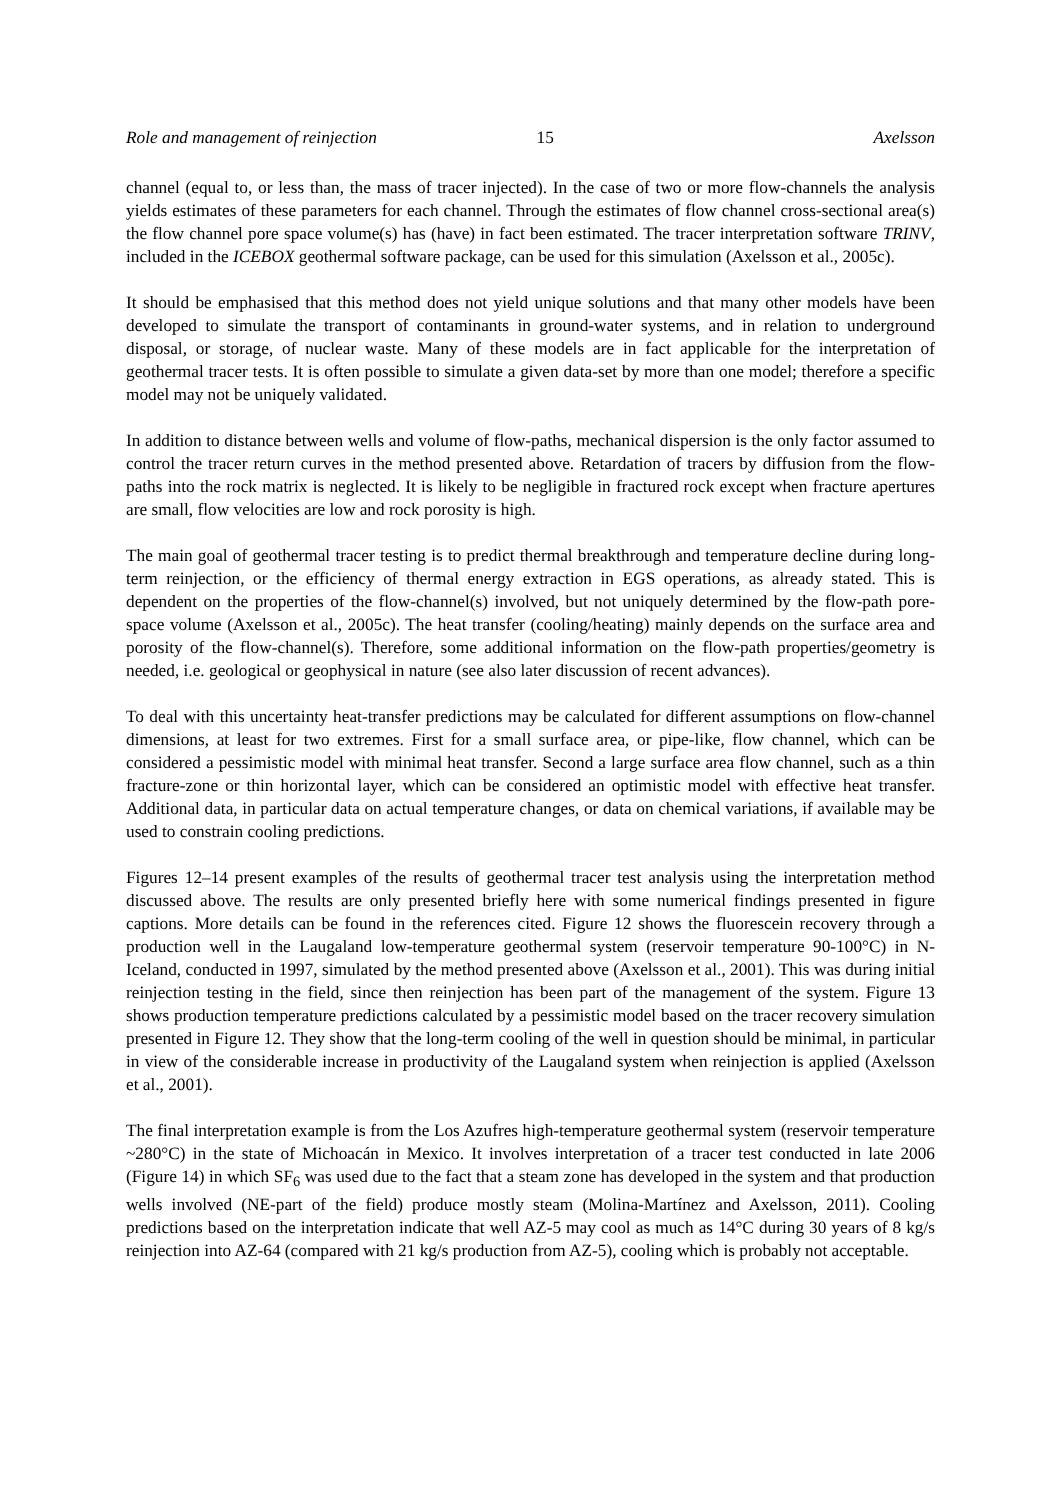Role and management of reinjection 15 Axelsson
channel (equal to, or less than, the mass of tracer injected). In the case of two or more flow-channels the analysis yields estimates of these parameters for each channel. Through the estimates of flow channel cross-sectional area(s) the flow channel pore space volume(s) has (have) in fact been estimated. The tracer interpretation software TRINV, included in the ICEBOX geothermal software package, can be used for this simulation (Axelsson et al., 2005c).
It should be emphasised that this method does not yield unique solutions and that many other models have been developed to simulate the transport of contaminants in ground-water systems, and in relation to underground disposal, or storage, of nuclear waste. Many of these models are in fact applicable for the interpretation of geothermal tracer tests. It is often possible to simulate a given data-set by more than one model; therefore a specific model may not be uniquely validated.
In addition to distance between wells and volume of flow-paths, mechanical dispersion is the only factor assumed to control the tracer return curves in the method presented above. Retardation of tracers by diffusion from the flow-paths into the rock matrix is neglected. It is likely to be negligible in fractured rock except when fracture apertures are small, flow velocities are low and rock porosity is high.
The main goal of geothermal tracer testing is to predict thermal breakthrough and temperature decline during long-term reinjection, or the efficiency of thermal energy extraction in EGS operations, as already stated. This is dependent on the properties of the flow-channel(s) involved, but not uniquely determined by the flow-path pore-space volume (Axelsson et al., 2005c). The heat transfer (cooling/heating) mainly depends on the surface area and porosity of the flow-channel(s). Therefore, some additional information on the flow-path properties/geometry is needed, i.e. geological or geophysical in nature (see also later discussion of recent advances).
To deal with this uncertainty heat-transfer predictions may be calculated for different assumptions on flow-channel dimensions, at least for two extremes. First for a small surface area, or pipe-like, flow channel, which can be considered a pessimistic model with minimal heat transfer. Second a large surface area flow channel, such as a thin fracture-zone or thin horizontal layer, which can be considered an optimistic model with effective heat transfer. Additional data, in particular data on actual temperature changes, or data on chemical variations, if available may be used to constrain cooling predictions.
Figures 12–14 present examples of the results of geothermal tracer test analysis using the interpretation method discussed above. The results are only presented briefly here with some numerical findings presented in figure captions. More details can be found in the references cited. Figure 12 shows the fluorescein recovery through a production well in the Laugaland low-temperature geothermal system (reservoir temperature 90-100°C) in N-Iceland, conducted in 1997, simulated by the method presented above (Axelsson et al., 2001). This was during initial reinjection testing in the field, since then reinjection has been part of the management of the system. Figure 13 shows production temperature predictions calculated by a pessimistic model based on the tracer recovery simulation presented in Figure 12. They show that the long-term cooling of the well in question should be minimal, in particular in view of the considerable increase in productivity of the Laugaland system when reinjection is applied (Axelsson et al., 2001).
The final interpretation example is from the Los Azufres high-temperature geothermal system (reservoir temperature ~280°C) in the state of Michoacán in Mexico. It involves interpretation of a tracer test conducted in late 2006 (Figure 14) in which SF<sub>6</sub> was used due to the fact that a steam zone has developed in the system and that production wells involved (NE-part of the field) produce mostly steam (Molina-Martínez and Axelsson, 2011). Cooling predictions based on the interpretation indicate that well AZ-5 may cool as much as 14°C during 30 years of 8 kg/s reinjection into AZ-64 (compared with 21 kg/s production from AZ-5), cooling which is probably not acceptable.